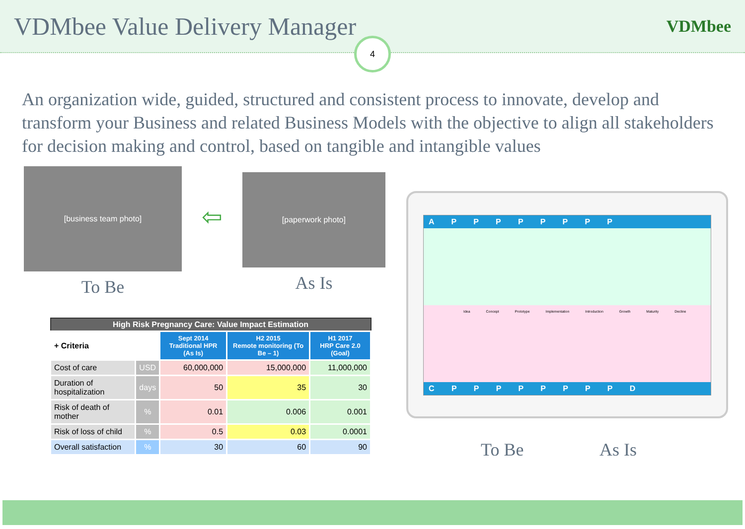VDMbee Value Delivery Manager
VDMbee
4
An organization wide, guided, structured and consistent process to innovate, develop and transform your Business and related Business Models with the objective to align all stakeholders for decision making and control, based on tangible and intangible values
[business team photo]
To Be
⇦
[paperwork photo]
As Is
| High Risk Pregnancy Care: Value Impact Estimation | | | | |
| --- | --- | --- | --- | --- |
| + Criteria | | Sept 2014 Traditional HPR (As Is) | H2 2015 Remote monitoring (To Be – 1) | H1 2017 HRP Care 2.0 (Goal) |
| Cost of care | USD | 60,000,000 | 15,000,000 | 11,000,000 |
| Duration of hospitalization | days | 50 | 35 | 30 |
| Risk of death of mother | % | 0.01 | 0.006 | 0.001 |
| Risk of loss of child | % | 0.5 | 0.03 | 0.0001 |
| Overall satisfaction | % | 30 | 60 | 90 |
A P P P P P P P P
Idea Concept Prototype Implementation Introduction Growth Maturity Decline
C P P P P P P P P D
To Be As Is